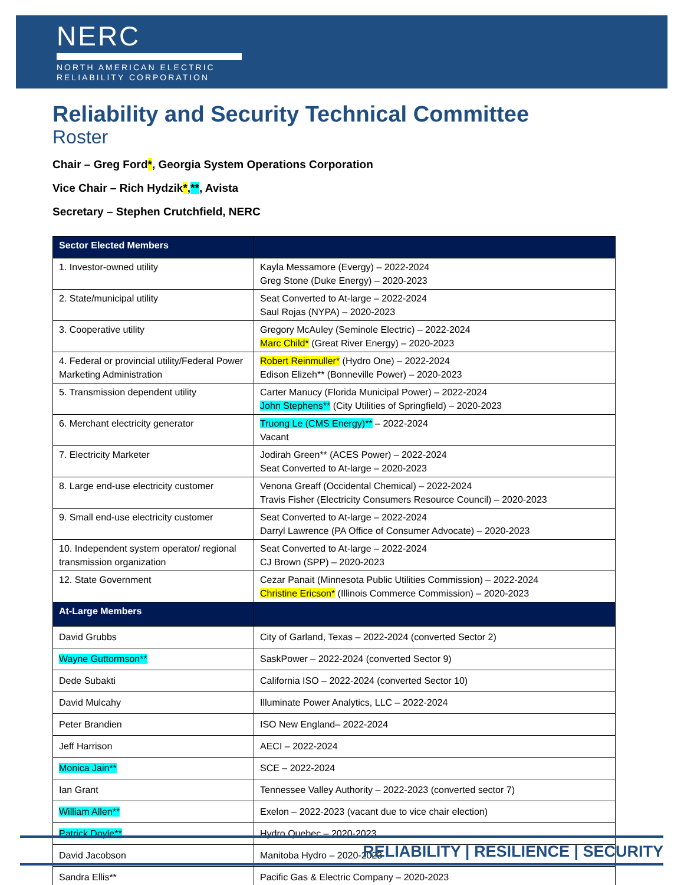NERC
NORTH AMERICAN ELECTRIC
RELIABILITY CORPORATION
Reliability and Security Technical Committee
Roster
Chair – Greg Ford*, Georgia System Operations Corporation
Vice Chair – Rich Hydzik*,**, Avista
Secretary – Stephen Crutchfield, NERC
| Sector Elected Members | |
| --- | --- |
| 1. Investor-owned utility | Kayla Messamore (Evergy) – 2022-2024 Greg Stone (Duke Energy) – 2020-2023 |
| 2. State/municipal utility | Seat Converted to At-large – 2022-2024 Saul Rojas (NYPA) – 2020-2023 |
| 3. Cooperative utility | Gregory McAuley (Seminole Electric) – 2022-2024 Marc Child* (Great River Energy) – 2020-2023 |
| 4. Federal or provincial utility/Federal Power Marketing Administration | Robert Reinmuller* (Hydro One) – 2022-2024 Edison Elizeh** (Bonneville Power) – 2020-2023 |
| 5. Transmission dependent utility | Carter Manucy (Florida Municipal Power) – 2022-2024 John Stephens** (City Utilities of Springfield) – 2020-2023 |
| 6. Merchant electricity generator | Truong Le (CMS Energy)** – 2022-2024 Vacant |
| 7. Electricity Marketer | Jodirah Green** (ACES Power) – 2022-2024 Seat Converted to At-large – 2020-2023 |
| 8. Large end-use electricity customer | Venona Greaff (Occidental Chemical) – 2022-2024 Travis Fisher (Electricity Consumers Resource Council) – 2020-2023 |
| 9. Small end-use electricity customer | Seat Converted to At-large – 2022-2024 Darryl Lawrence (PA Office of Consumer Advocate) – 2020-2023 |
| 10. Independent system operator/ regional transmission organization | Seat Converted to At-large – 2022-2024 CJ Brown (SPP) – 2020-2023 |
| 12. State Government | Cezar Panait (Minnesota Public Utilities Commission) – 2022-2024 Christine Ericson* (Illinois Commerce Commission) – 2020-2023 |
| At-Large Members | |
| David Grubbs | City of Garland, Texas – 2022-2024 (converted Sector 2) |
| Wayne Guttormson** | SaskPower – 2022-2024 (converted Sector 9) |
| Dede Subakti | California ISO – 2022-2024 (converted Sector 10) |
| David Mulcahy | Illuminate Power Analytics, LLC – 2022-2024 |
| Peter Brandien | ISO New England– 2022-2024 |
| Jeff Harrison | AECI – 2022-2024 |
| Monica Jain** | SCE – 2022-2024 |
| Ian Grant | Tennessee Valley Authority – 2022-2023 (converted sector 7) |
| William Allen** | Exelon – 2022-2023 (vacant due to vice chair election) |
| Patrick Doyle** | Hydro Quebec – 2020-2023 |
| David Jacobson | Manitoba Hydro – 2020-2023 |
| Sandra Ellis** | Pacific Gas & Electric Company – 2020-2023 |
RELIABILITY | RESILIENCE | SECURITY